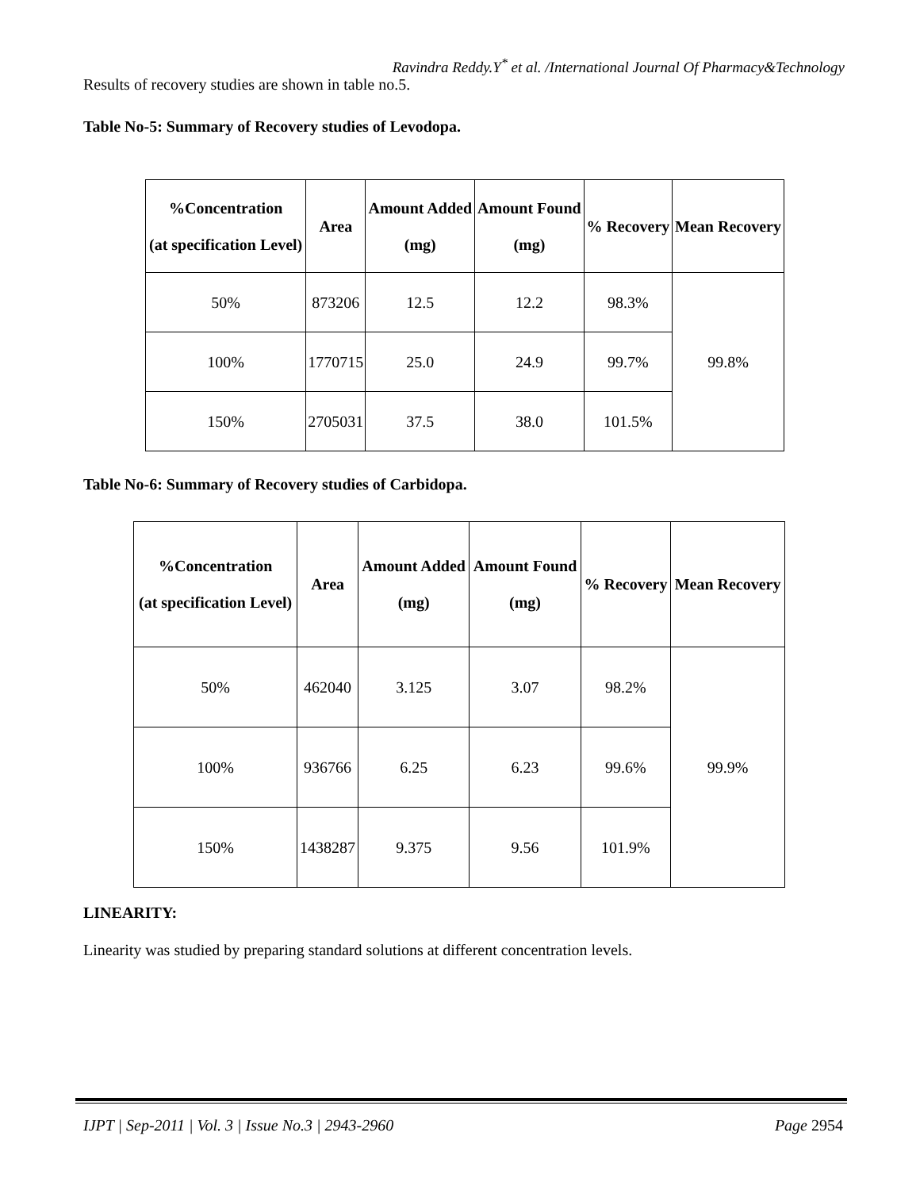Ravindra Reddy.Y<sup>*</sup> et al. /International Journal Of Pharmacy&Technology
Results of recovery studies are shown in table no.5.
Table No-5: Summary of Recovery studies of Levodopa.
| %Concentration (at specification Level) | Area | Amount Added (mg) | Amount Found (mg) | % Recovery | Mean Recovery |
| --- | --- | --- | --- | --- | --- |
| 50% | 873206 | 12.5 | 12.2 | 98.3% | 99.8% |
| 100% | 1770715 | 25.0 | 24.9 | 99.7% | |
| 150% | 2705031 | 37.5 | 38.0 | 101.5% | |
Table No-6: Summary of Recovery studies of Carbidopa.
| %Concentration (at specification Level) | Area | Amount Added (mg) | Amount Found (mg) | % Recovery | Mean Recovery |
| --- | --- | --- | --- | --- | --- |
| 50% | 462040 | 3.125 | 3.07 | 98.2% | 99.9% |
| 100% | 936766 | 6.25 | 6.23 | 99.6% | |
| 150% | 1438287 | 9.375 | 9.56 | 101.9% | |
LINEARITY:
Linearity was studied by preparing standard solutions at different concentration levels.
IJPT | Sep-2011 | Vol. 3 | Issue No.3 | 2943-2960 Page 2954